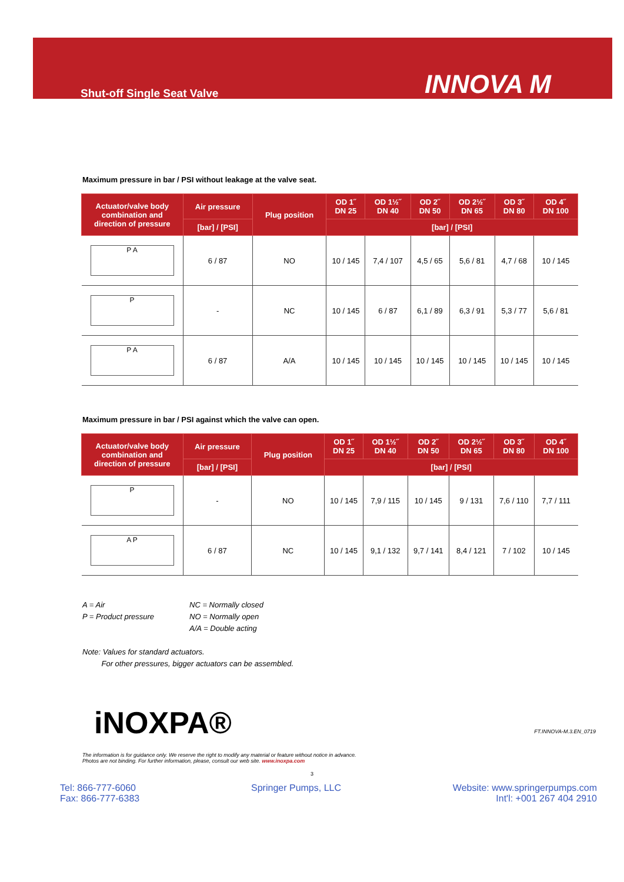Shut-off Single Seat Valve INNOVA M
Maximum pressure in bar / PSI without leakage at the valve seat.
| Actuator/valve body combination and direction of pressure | Air pressure | Plug position | OD 1˝ DN 25 | OD 1½˝ DN 40 | OD 2˝ DN 50 | OD 2½˝ DN 65 | OD 3˝ DN 80 | OD 4˝ DN 100 |
| --- | --- | --- | --- | --- | --- | --- | --- | --- |
| | [bar] / [PSI] | | [bar] / [PSI] | | | | | |
| P A | 6 / 87 | NO | 10 / 145 | 7,4 / 107 | 4,5 / 65 | 5,6 / 81 | 4,7 / 68 | 10 / 145 |
| P | - | NC | 10 / 145 | 6 / 87 | 6,1 / 89 | 6,3 / 91 | 5,3 / 77 | 5,6 / 81 |
| P A | 6 / 87 | A/A | 10 / 145 | 10 / 145 | 10 / 145 | 10 / 145 | 10 / 145 | 10 / 145 |
Maximum pressure in bar / PSI against which the valve can open.
| Actuator/valve body combination and direction of pressure | Air pressure | Plug position | OD 1˝ DN 25 | OD 1½˝ DN 40 | OD 2˝ DN 50 | OD 2½˝ DN 65 | OD 3˝ DN 80 | OD 4˝ DN 100 |
| --- | --- | --- | --- | --- | --- | --- | --- | --- |
| | [bar] / [PSI] | | [bar] / [PSI] | | | | | |
| P | - | NO | 10 / 145 | 7,9 / 115 | 10 / 145 | 9 / 131 | 7,6 / 110 | 7,7 / 111 |
| A P | 6 / 87 | NC | 10 / 145 | 9,1 / 132 | 9,7 / 141 | 8,4 / 121 | 7 / 102 | 10 / 145 |
A = Air
P = Product pressure
NC = Normally closed
NO = Normally open
A/A = Double acting
Note: Values for standard actuators.
For other pressures, bigger actuators can be assembled.
iNOXPA® FT.INNOVA-M.3.EN_0719
The information is for guidance only. We reserve the right to modify any material or feature without notice in advance.
Photos are not binding. For further information, please, consult our web site. www.inoxpa.com
3
Tel: 866-777-6060
Fax: 866-777-6383
Springer Pumps, LLC Website: www.springerpumps.com
Int'l: +001 267 404 2910